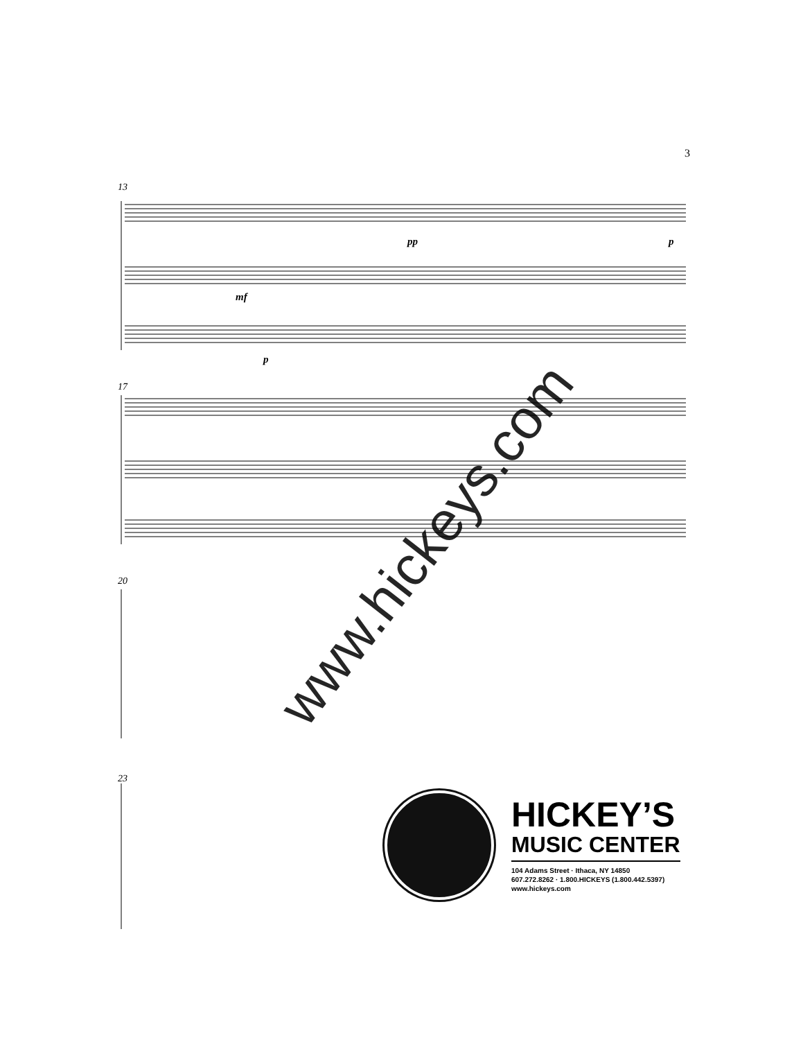3
13
pp p
mf
p
17
20
23
www.hickeys.com
HICKEY’S
MUSIC CENTER
104 Adams Street · Ithaca, NY 14850
607.272.8262 · 1.800.HICKEYS (1.800.442.5397)
www.hickeys.com